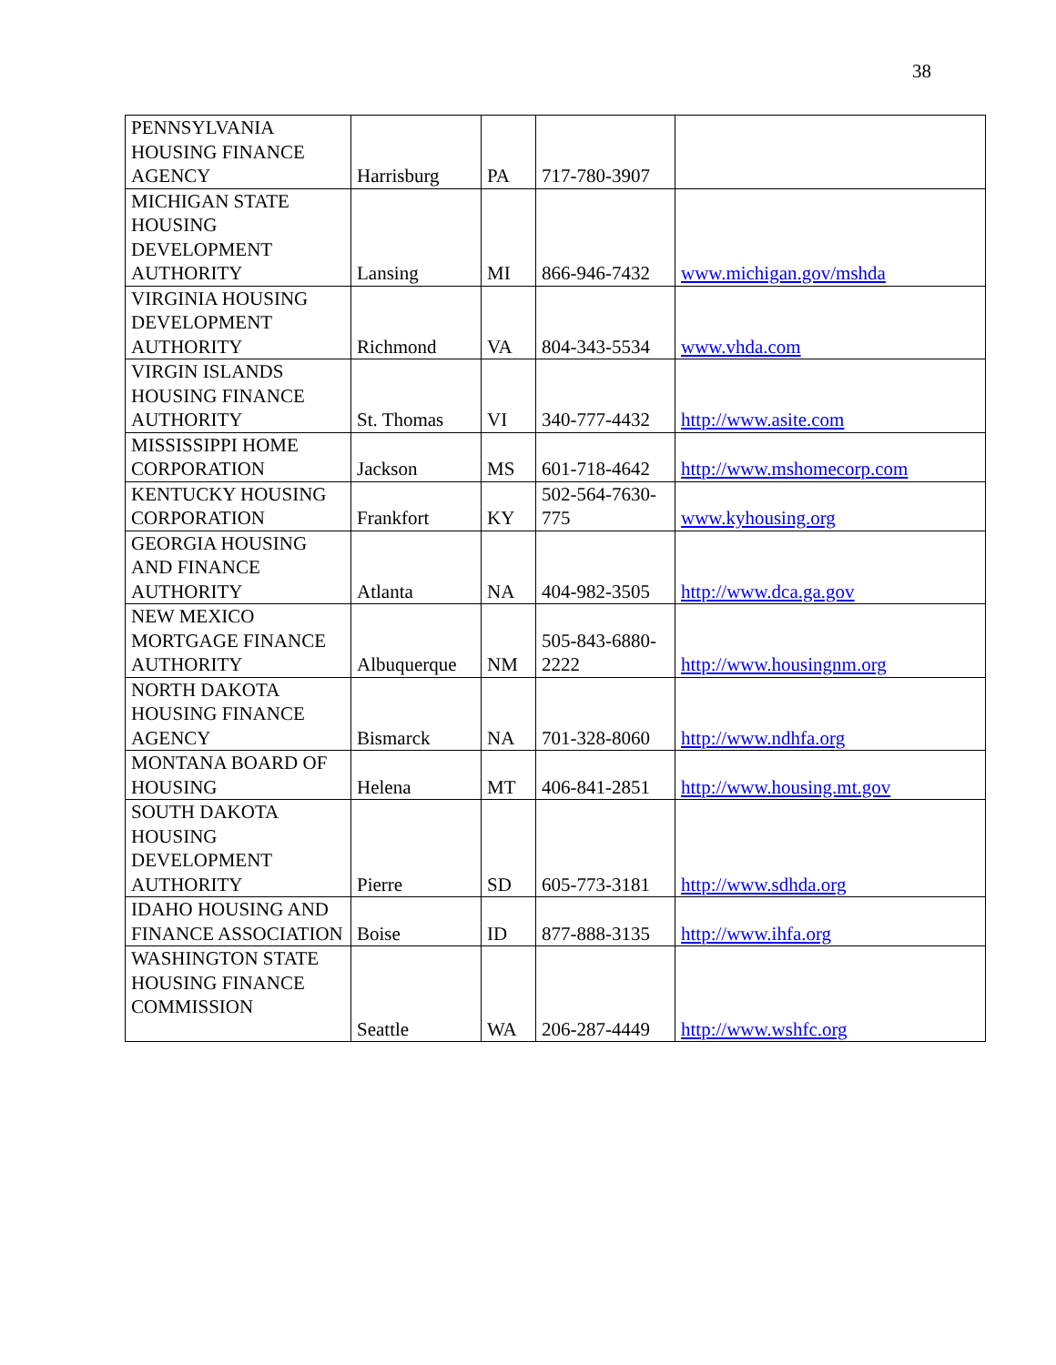38
| PENNSYLVANIA HOUSING FINANCE AGENCY | Harrisburg | PA | 717-780-3907 | |
| MICHIGAN STATE HOUSING DEVELOPMENT AUTHORITY | Lansing | MI | 866-946-7432 | www.michigan.gov/mshda |
| VIRGINIA HOUSING DEVELOPMENT AUTHORITY | Richmond | VA | 804-343-5534 | www.vhda.com |
| VIRGIN ISLANDS HOUSING FINANCE AUTHORITY | St. Thomas | VI | 340-777-4432 | http://www.asite.com |
| MISSISSIPPI HOME CORPORATION | Jackson | MS | 601-718-4642 | http://www.mshomecorp.com |
| KENTUCKY HOUSING CORPORATION | Frankfort | KY | 502-564-7630-775 | www.kyhousing.org |
| GEORGIA HOUSING AND FINANCE AUTHORITY | Atlanta | NA | 404-982-3505 | http://www.dca.ga.gov |
| NEW MEXICO MORTGAGE FINANCE AUTHORITY | Albuquerque | NM | 505-843-6880-2222 | http://www.housingnm.org |
| NORTH DAKOTA HOUSING FINANCE AGENCY | Bismarck | NA | 701-328-8060 | http://www.ndhfa.org |
| MONTANA BOARD OF HOUSING | Helena | MT | 406-841-2851 | http://www.housing.mt.gov |
| SOUTH DAKOTA HOUSING DEVELOPMENT AUTHORITY | Pierre | SD | 605-773-3181 | http://www.sdhda.org |
| IDAHO HOUSING AND FINANCE ASSOCIATION | Boise | ID | 877-888-3135 | http://www.ihfa.org |
| WASHINGTON STATE HOUSING FINANCE COMMISSION | Seattle | WA | 206-287-4449 | http://www.wshfc.org |